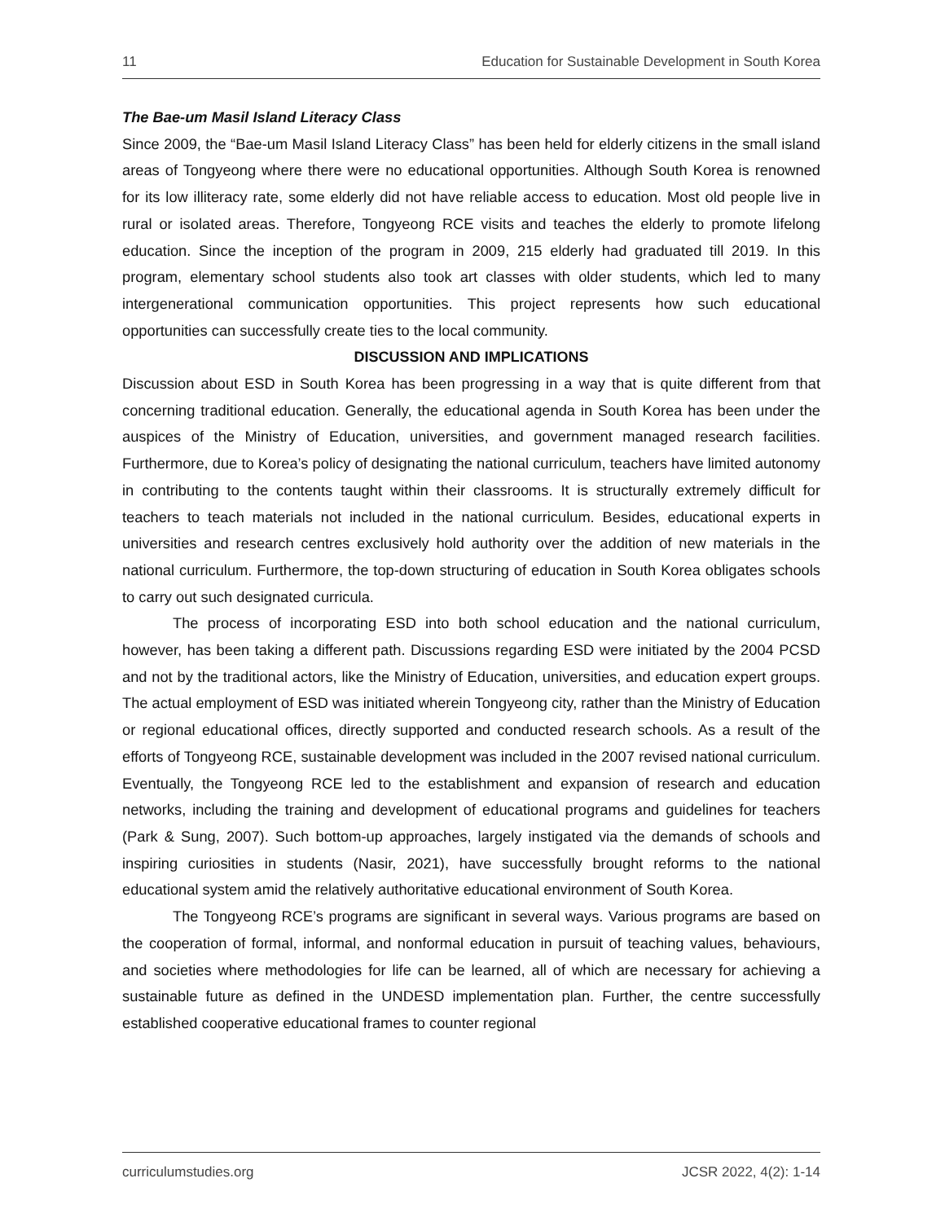11 Education for Sustainable Development in South Korea
The Bae-um Masil Island Literacy Class
Since 2009, the “Bae-um Masil Island Literacy Class” has been held for elderly citizens in the small island areas of Tongyeong where there were no educational opportunities. Although South Korea is renowned for its low illiteracy rate, some elderly did not have reliable access to education. Most old people live in rural or isolated areas. Therefore, Tongyeong RCE visits and teaches the elderly to promote lifelong education. Since the inception of the program in 2009, 215 elderly had graduated till 2019. In this program, elementary school students also took art classes with older students, which led to many intergenerational communication opportunities. This project represents how such educational opportunities can successfully create ties to the local community.
DISCUSSION AND IMPLICATIONS
Discussion about ESD in South Korea has been progressing in a way that is quite different from that concerning traditional education. Generally, the educational agenda in South Korea has been under the auspices of the Ministry of Education, universities, and government managed research facilities. Furthermore, due to Korea’s policy of designating the national curriculum, teachers have limited autonomy in contributing to the contents taught within their classrooms. It is structurally extremely difficult for teachers to teach materials not included in the national curriculum. Besides, educational experts in universities and research centres exclusively hold authority over the addition of new materials in the national curriculum. Furthermore, the top-down structuring of education in South Korea obligates schools to carry out such designated curricula.
The process of incorporating ESD into both school education and the national curriculum, however, has been taking a different path. Discussions regarding ESD were initiated by the 2004 PCSD and not by the traditional actors, like the Ministry of Education, universities, and education expert groups. The actual employment of ESD was initiated wherein Tongyeong city, rather than the Ministry of Education or regional educational offices, directly supported and conducted research schools. As a result of the efforts of Tongyeong RCE, sustainable development was included in the 2007 revised national curriculum. Eventually, the Tongyeong RCE led to the establishment and expansion of research and education networks, including the training and development of educational programs and guidelines for teachers (Park & Sung, 2007). Such bottom-up approaches, largely instigated via the demands of schools and inspiring curiosities in students (Nasir, 2021), have successfully brought reforms to the national educational system amid the relatively authoritative educational environment of South Korea.
The Tongyeong RCE’s programs are significant in several ways. Various programs are based on the cooperation of formal, informal, and nonformal education in pursuit of teaching values, behaviours, and societies where methodologies for life can be learned, all of which are necessary for achieving a sustainable future as defined in the UNDESD implementation plan. Further, the centre successfully established cooperative educational frames to counter regional
curriculumstudies.org JCSR 2022, 4(2): 1-14